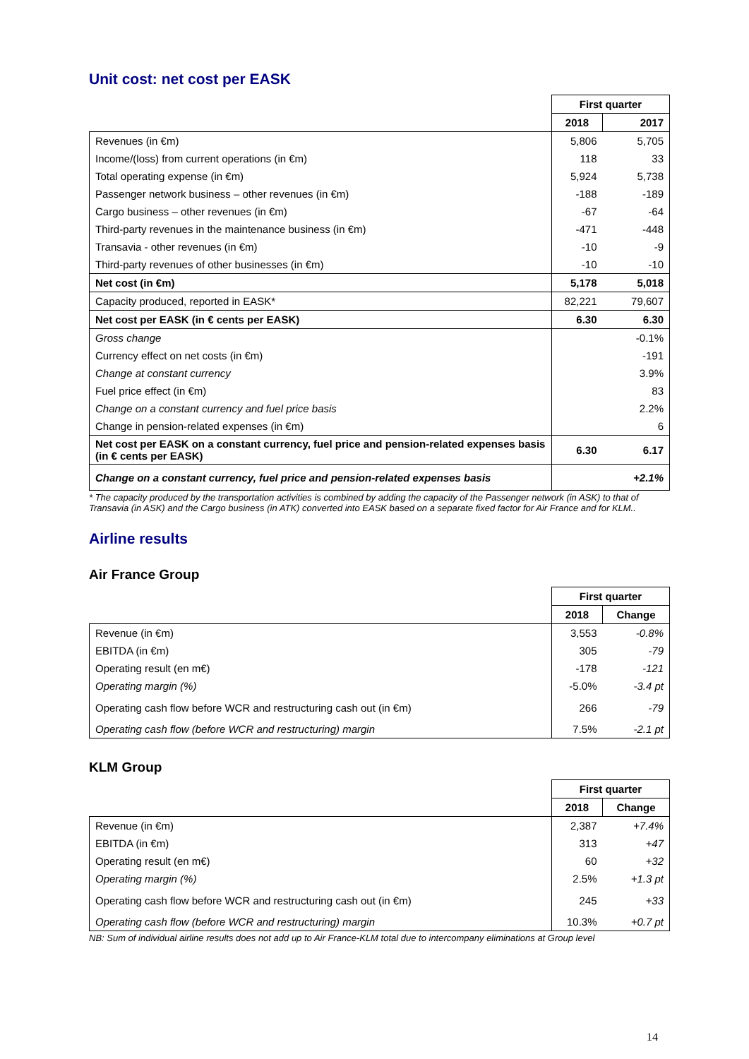Unit cost: net cost per EASK
| | First quarter | |
| | 2018 | 2017 |
| Revenues (in €m) | 5,806 | 5,705 |
| Income/(loss) from current operations (in €m) | 118 | 33 |
| Total operating expense (in €m) | 5,924 | 5,738 |
| Passenger network business – other revenues (in €m) | -188 | -189 |
| Cargo business – other revenues (in €m) | -67 | -64 |
| Third-party revenues in the maintenance business (in €m) | -471 | -448 |
| Transavia - other revenues (in €m) | -10 | -9 |
| Third-party revenues of other businesses (in €m) | -10 | -10 |
| Net cost (in €m) | 5,178 | 5,018 |
| Capacity produced, reported in EASK* | 82,221 | 79,607 |
| Net cost per EASK (in € cents per EASK) | 6.30 | 6.30 |
| Gross change | | -0.1% |
| Currency effect on net costs (in €m) | | -191 |
| Change at constant currency | | 3.9% |
| Fuel price effect (in €m) | | 83 |
| Change on a constant currency and fuel price basis | | 2.2% |
| Change in pension-related expenses (in €m) | | 6 |
| Net cost per EASK on a constant currency, fuel price and pension-related expenses basis (in € cents per EASK) | 6.30 | 6.17 |
| Change on a constant currency, fuel price and pension-related expenses basis | | +2.1% |
* The capacity produced by the transportation activities is combined by adding the capacity of the Passenger network (in ASK) to that of Transavia (in ASK) and the Cargo business (in ATK) converted into EASK based on a separate fixed factor for Air France and for KLM..
Airline results
Air France Group
| | First quarter | |
| | 2018 | Change |
| Revenue (in €m) | 3,553 | -0.8% |
| EBITDA (in €m) | 305 | -79 |
| Operating result (en m€) | -178 | -121 |
| Operating margin (%) | -5.0% | -3.4 pt |
| Operating cash flow before WCR and restructuring cash out (in €m) | 266 | -79 |
| Operating cash flow (before WCR and restructuring) margin | 7.5% | -2.1 pt |
KLM Group
| | First quarter | |
| | 2018 | Change |
| Revenue (in €m) | 2,387 | +7.4% |
| EBITDA (in €m) | 313 | +47 |
| Operating result (en m€) | 60 | +32 |
| Operating margin (%) | 2.5% | +1.3 pt |
| Operating cash flow before WCR and restructuring cash out (in €m) | 245 | +33 |
| Operating cash flow (before WCR and restructuring) margin | 10.3% | +0.7 pt |
NB: Sum of individual airline results does not add up to Air France-KLM total due to intercompany eliminations at Group level
14